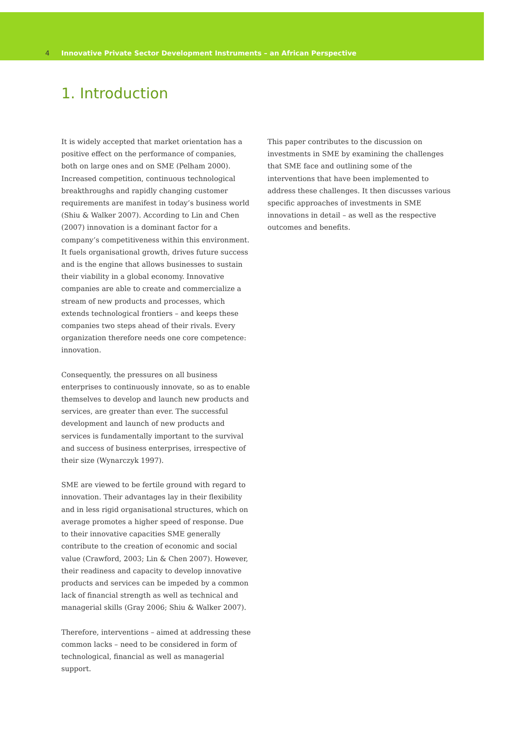4 Innovative Private Sector Development Instruments – an African Perspective
1. Introduction
It is widely accepted that market orientation has a positive effect on the performance of companies, both on large ones and on SME (Pelham 2000). Increased competition, continuous technological breakthroughs and rapidly changing customer requirements are manifest in today’s business world (Shiu & Walker 2007). According to Lin and Chen (2007) innovation is a dominant factor for a company’s competitiveness within this environment. It fuels organisational growth, drives future success and is the engine that allows businesses to sustain their viability in a global economy. Innovative companies are able to create and commercialize a stream of new products and processes, which extends technological frontiers – and keeps these companies two steps ahead of their rivals. Every organization therefore needs one core competence: innovation.
Consequently, the pressures on all business enterprises to continuously innovate, so as to enable themselves to develop and launch new products and services, are greater than ever. The successful development and launch of new products and services is fundamentally important to the survival and success of business enterprises, irrespective of their size (Wynarczyk 1997).
SME are viewed to be fertile ground with regard to innovation. Their advantages lay in their flexibility and in less rigid organisational structures, which on average promotes a higher speed of response. Due to their innovative capacities SME generally contribute to the creation of economic and social value (Crawford, 2003; Lin & Chen 2007). However, their readiness and capacity to develop innovative products and services can be impeded by a common lack of financial strength as well as technical and managerial skills (Gray 2006; Shiu & Walker 2007).
Therefore, interventions – aimed at addressing these common lacks – need to be considered in form of technological, financial as well as managerial support.
This paper contributes to the discussion on investments in SME by examining the challenges that SME face and outlining some of the interventions that have been implemented to address these challenges. It then discusses various specific approaches of investments in SME innovations in detail – as well as the respective outcomes and benefits.